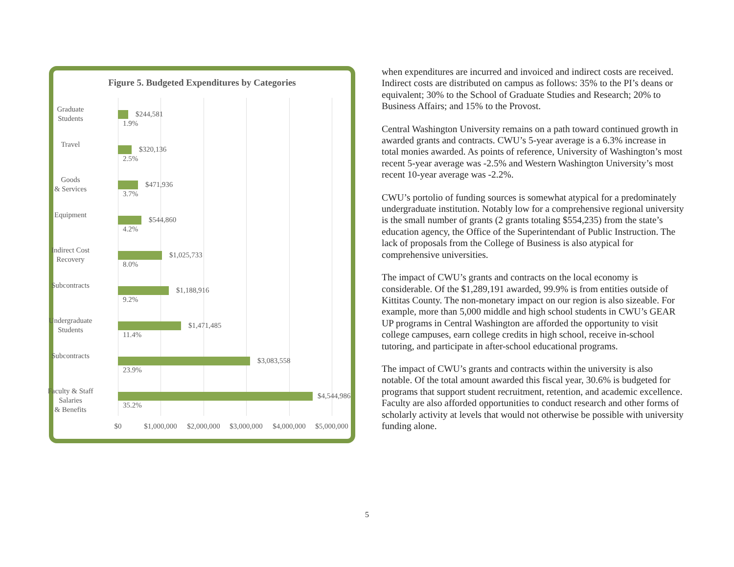Figure 5. Budgeted Expenditures by Categories
Graduate
Students
$244,581
1.9%
Travel
$320,136
2.5%
Goods
& Services
$471,936
3.7%
Equipment
$544,860
4.2%
Indirect Cost
Recovery
$1,025,733
8.0%
Subcontracts
$1,188,916
9.2%
Undergraduate
Students
$1,471,485
11.4%
Subcontracts
$3,083,558
23.9%
Faculty & Staff
Salaries
& Benefits
$4,544,986
35.2%
$0 $1,000,000 $2,000,000 $3,000,000 $4,000,000 $5,000,000
when expenditures are incurred and invoiced and indirect costs are received. Indirect costs are distributed on campus as follows: 35% to the PI’s deans or equivalent; 30% to the School of Graduate Studies and Research; 20% to Business Affairs; and 15% to the Provost.
Central Washington University remains on a path toward continued growth in awarded grants and contracts. CWU’s 5-year average is a 6.3% increase in total monies awarded. As points of reference, University of Washington’s most recent 5-year average was -2.5% and Western Washington University’s most recent 10-year average was -2.2%.
CWU’s portolio of funding sources is somewhat atypical for a predominately undergraduate institution. Notably low for a comprehensive regional university is the small number of grants (2 grants totaling $554,235) from the state’s education agency, the Office of the Superintendant of Public Instruction. The lack of proposals from the College of Business is also atypical for comprehensive universities.
The impact of CWU’s grants and contracts on the local economy is considerable. Of the $1,289,191 awarded, 99.9% is from entities outside of Kittitas County. The non-monetary impact on our region is also sizeable. For example, more than 5,000 middle and high school students in CWU’s GEAR UP programs in Central Washington are afforded the opportunity to visit college campuses, earn college credits in high school, receive in-school tutoring, and participate in after-school educational programs.
The impact of CWU’s grants and contracts within the university is also notable. Of the total amount awarded this fiscal year, 30.6% is budgeted for programs that support student recruitment, retention, and academic excellence. Faculty are also afforded opportunities to conduct research and other forms of scholarly activity at levels that would not otherwise be possible with university funding alone.
5